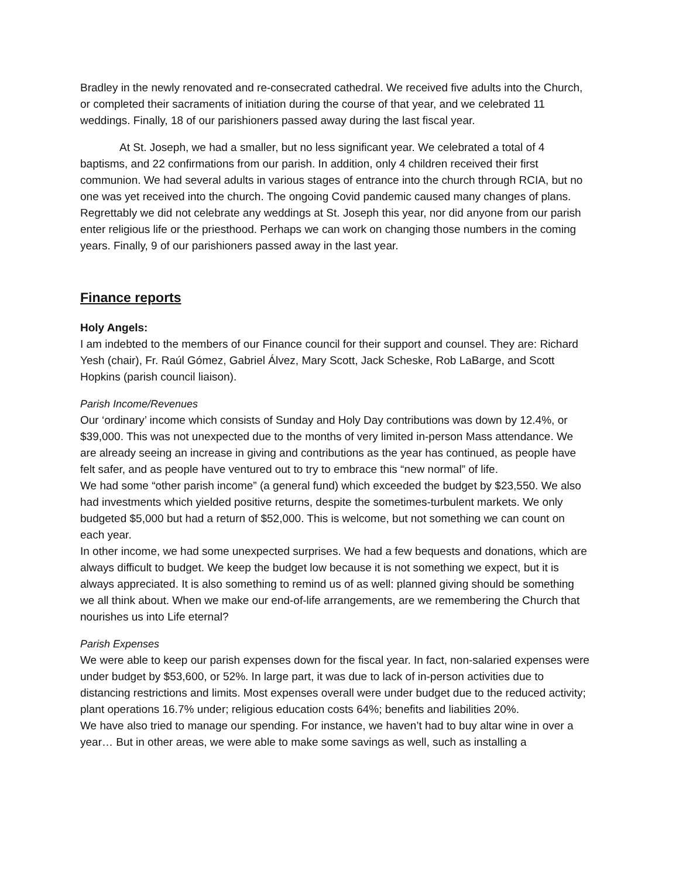Bradley in the newly renovated and re-consecrated cathedral. We received five adults into the Church, or completed their sacraments of initiation during the course of that year, and we celebrated 11 weddings. Finally, 18 of our parishioners passed away during the last fiscal year.
At St. Joseph, we had a smaller, but no less significant year. We celebrated a total of 4 baptisms, and 22 confirmations from our parish. In addition, only 4 children received their first communion. We had several adults in various stages of entrance into the church through RCIA, but no one was yet received into the church. The ongoing Covid pandemic caused many changes of plans. Regrettably we did not celebrate any weddings at St. Joseph this year, nor did anyone from our parish enter religious life or the priesthood. Perhaps we can work on changing those numbers in the coming years. Finally, 9 of our parishioners passed away in the last year.
Finance reports
Holy Angels:
I am indebted to the members of our Finance council for their support and counsel. They are: Richard Yesh (chair), Fr. Raúl Gómez, Gabriel Álvez, Mary Scott, Jack Scheske, Rob LaBarge, and Scott Hopkins (parish council liaison).
Parish Income/Revenues
Our ‘ordinary’ income which consists of Sunday and Holy Day contributions was down by 12.4%, or $39,000. This was not unexpected due to the months of very limited in-person Mass attendance. We are already seeing an increase in giving and contributions as the year has continued, as people have felt safer, and as people have ventured out to try to embrace this “new normal” of life.
We had some “other parish income” (a general fund) which exceeded the budget by $23,550. We also had investments which yielded positive returns, despite the sometimes-turbulent markets. We only budgeted $5,000 but had a return of $52,000. This is welcome, but not something we can count on each year.
In other income, we had some unexpected surprises. We had a few bequests and donations, which are always difficult to budget. We keep the budget low because it is not something we expect, but it is always appreciated. It is also something to remind us of as well: planned giving should be something we all think about. When we make our end-of-life arrangements, are we remembering the Church that nourishes us into Life eternal?
Parish Expenses
We were able to keep our parish expenses down for the fiscal year. In fact, non-salaried expenses were under budget by $53,600, or 52%. In large part, it was due to lack of in-person activities due to distancing restrictions and limits. Most expenses overall were under budget due to the reduced activity; plant operations 16.7% under; religious education costs 64%; benefits and liabilities 20%.
We have also tried to manage our spending. For instance, we haven’t had to buy altar wine in over a year… But in other areas, we were able to make some savings as well, such as installing a